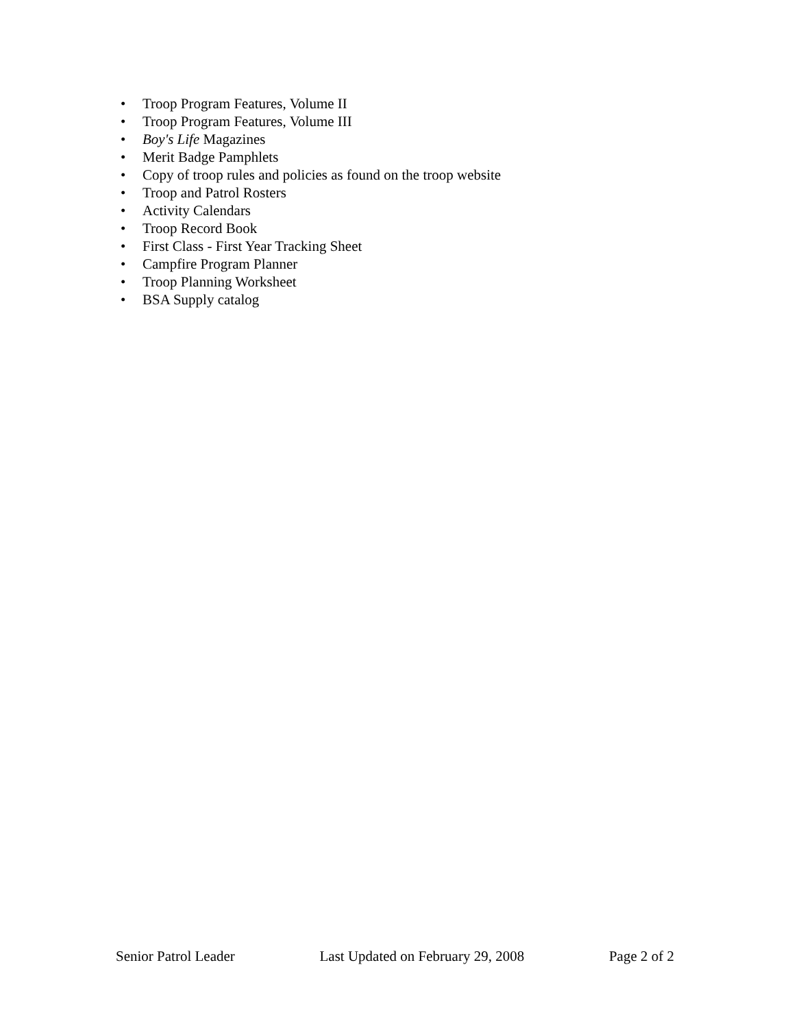• Troop Program Features, Volume II
• Troop Program Features, Volume III
• Boy's Life Magazines
• Merit Badge Pamphlets
• Copy of troop rules and policies as found on the troop website
• Troop and Patrol Rosters
• Activity Calendars
• Troop Record Book
• First Class - First Year Tracking Sheet
• Campfire Program Planner
• Troop Planning Worksheet
• BSA Supply catalog
Senior Patrol Leader Last Updated on February 29, 2008 Page 2 of 2